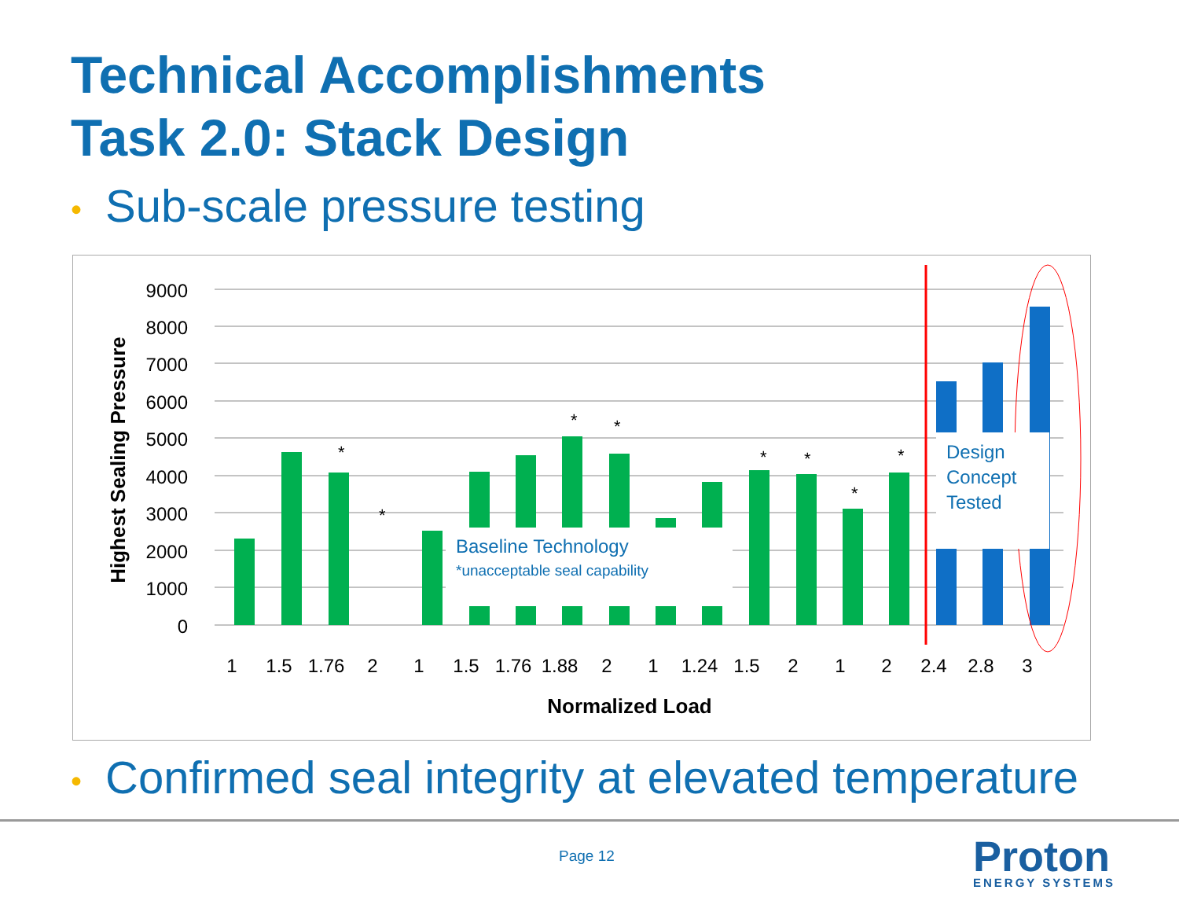Technical Accomplishments
Task 2.0: Stack Design
• Sub-scale pressure testing
0
1000
2000
3000
4000
5000
6000
7000
8000
9000
Highest Sealing Pressure
Baseline Technology
*unacceptable seal capability
Design
Concept
Tested
*
*
*
*
*
*
*
*
1
1.5
1.76
2
1
1.5
1.76
1.88
2
1
1.24
1.5
2
1
2
2.4
2.8
3
Normalized Load
• Confirmed seal integrity at elevated temperature
Page 12 Proton
ENERGY SYSTEMS